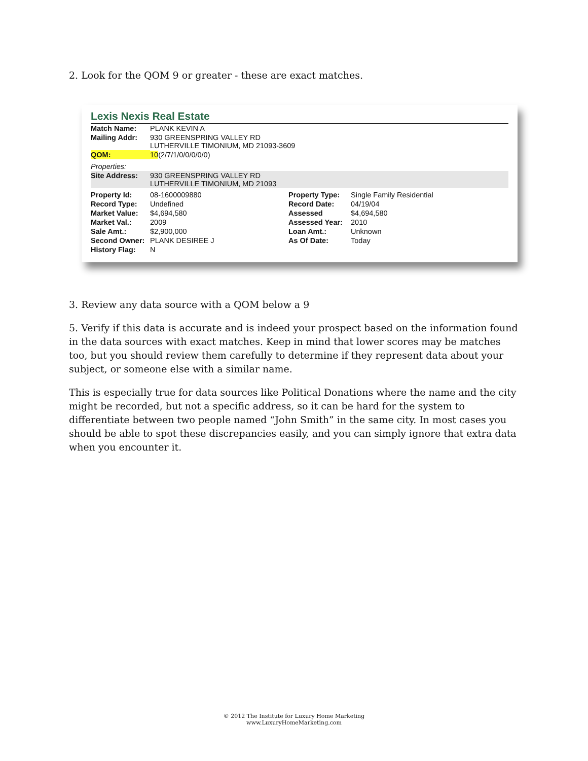2. Look for the QOM 9 or greater - these are exact matches.
Lexis Nexis Real Estate
| Match Name: | PLANK KEVIN A |
| Mailing Addr: | 930 GREENSPRING VALLEY RD LUTHERVILLE TIMONIUM, MD 21093-3609 |
| QOM: | 10 (2/7/1/0/0/0/0/0) |
| Properties: | |
| Site Address: | 930 GREENSPRING VALLEY RD LUTHERVILLE TIMONIUM, MD 21093 |
| Property Id: | 08-1600009880 | Property Type: | Single Family Residential |
| Record Type: | Undefined | Record Date: | 04/19/04 |
| Market Value: | $4,694,580 | Assessed | $4,694,580 |
| Market Val.: | 2009 | Assessed Year: | 2010 |
| Sale Amt.: | $2,900,000 | Loan Amt.: | Unknown |
| Second Owner: | PLANK DESIREE J | As Of Date: | Today |
| History Flag: | N | | |
3. Review any data source with a QOM below a 9
5. Verify if this data is accurate and is indeed your prospect based on the information found in the data sources with exact matches. Keep in mind that lower scores may be matches too, but you should review them carefully to determine if they represent data about your subject, or someone else with a similar name.
This is especially true for data sources like Political Donations where the name and the city might be recorded, but not a specific address, so it can be hard for the system to differentiate between two people named “John Smith” in the same city. In most cases you should be able to spot these discrepancies easily, and you can simply ignore that extra data when you encounter it.
© 2012 The Institute for Luxury Home Marketing
www.LuxuryHomeMarketing.com